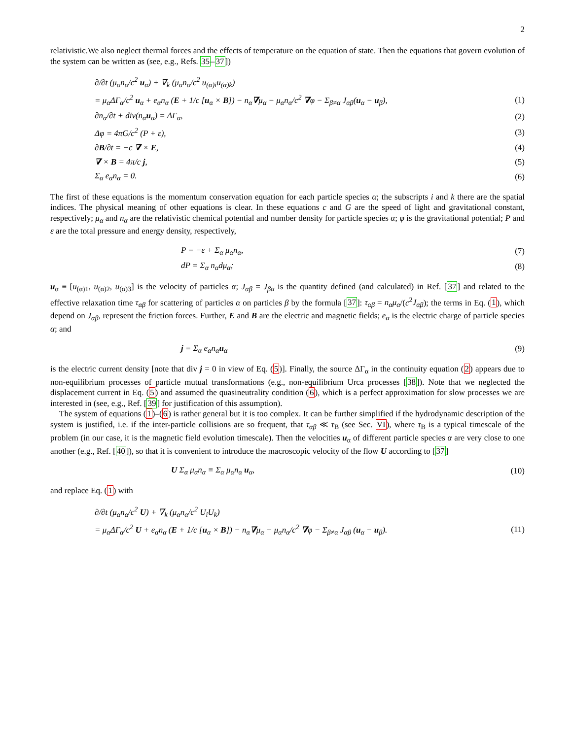2
relativistic.We also neglect thermal forces and the effects of temperature on the equation of state. Then the equations that govern evolution of the system can be written as (see, e.g., Refs. 35–37])
∂/∂t (μ<sub>α</sub>n<sub>α</sub>/c<sup>2</sup> u<sub>α</sub>) + ∇<sub>k</sub> (μ<sub>α</sub>n<sub>α</sub>/c<sup>2</sup> u<sub>(α)i</sub>u<sub>(α)k</sub>)
= μ<sub>α</sub>ΔΓ<sub>α</sub>/c<sup>2</sup> u<sub>α</sub> + e<sub>α</sub>n<sub>α</sub> (E + 1/c [u<sub>α</sub> × B]) − n<sub>α</sub>∇μ<sub>α</sub> − μ<sub>α</sub>n<sub>α</sub>/c<sup>2</sup> ∇φ − Σ<sub>β≠α</sub> J<sub>αβ</sub>(u<sub>α</sub> − u<sub>β</sub>), (1)
∂n<sub>α</sub>/∂t + div(n<sub>α</sub>u<sub>α</sub>) = ΔΓ<sub>α</sub>, (2)
Δφ = 4πG/c<sup>2</sup> (P + ε), (3)
∂B/∂t = −c ∇ × E, (4)
∇ × B = 4π/c j, (5)
Σ<sub>α</sub> e<sub>α</sub>n<sub>α</sub> = 0. (6)
The first of these equations is the momentum conservation equation for each particle species α; the subscripts i and k there are the spatial indices. The physical meaning of other equations is clear. In these equations c and G are the speed of light and gravitational constant, respectively; μ<sub>α</sub> and n<sub>α</sub> are the relativistic chemical potential and number density for particle species α; φ is the gravitational potential; P and ε are the total pressure and energy density, respectively,
P = −ε + Σ<sub>α</sub> μ<sub>α</sub>n<sub>α</sub>, (7)
dP = Σ<sub>α</sub> n<sub>α</sub>dμ<sub>α</sub>; (8)
u<sub>α</sub> ≡ [u<sub>(α)1</sub>, u<sub>(α)2</sub>, u<sub>(α)3</sub>] is the velocity of particles α; J<sub>αβ</sub> = J<sub>βα</sub> is the quantity defined (and calculated) in Ref. [37] and related to the effective relaxation time τ<sub>αβ</sub> for scattering of particles α on particles β by the formula [37]: τ<sub>αβ</sub> = n<sub>α</sub>μ<sub>α</sub>/(c<sup>2</sup>J<sub>αβ</sub>); the terms in Eq. (1), which depend on J<sub>αβ</sub>, represent the friction forces. Further, E and B are the electric and magnetic fields; e<sub>α</sub> is the electric charge of particle species α; and
j = Σ<sub>α</sub> e<sub>α</sub>n<sub>α</sub>u<sub>α</sub> (9)
is the electric current density [note that div j = 0 in view of Eq. (5)]. Finally, the source ΔΓ<sub>α</sub> in the continuity equation (2) appears due to non-equilibrium processes of particle mutual transformations (e.g., non-equilibrium Urca processes [38]). Note that we neglected the displacement current in Eq. (5) and assumed the quasineutrality condition (6), which is a perfect approximation for slow processes we are interested in (see, e.g., Ref. [39] for justification of this assumption).
The system of equations (1)–(6) is rather general but it is too complex. It can be further simplified if the hydrodynamic description of the system is justified, i.e. if the inter-particle collisions are so frequent, that τ<sub>αβ</sub> ≪ τ<sub>B</sub> (see Sec. VI), where τ<sub>B</sub> is a typical timescale of the problem (in our case, it is the magnetic field evolution timescale). Then the velocities u<sub>α</sub> of different particle species α are very close to one another (e.g., Ref. [40]), so that it is convenient to introduce the macroscopic velocity of the flow U according to [37]
U Σ<sub>α</sub> μ<sub>α</sub>n<sub>α</sub> ≡ Σ<sub>α</sub> μ<sub>α</sub>n<sub>α</sub> u<sub>α</sub>, (10)
and replace Eq. (1) with
∂/∂t (μ<sub>α</sub>n<sub>α</sub>/c<sup>2</sup> U) + ∇<sub>k</sub> (μ<sub>α</sub>n<sub>α</sub>/c<sup>2</sup> U<sub>i</sub>U<sub>k</sub>)
= μ<sub>α</sub>ΔΓ<sub>α</sub>/c<sup>2</sup> U + e<sub>α</sub>n<sub>α</sub> (E + 1/c [u<sub>α</sub> × B]) − n<sub>α</sub>∇μ<sub>α</sub> − μ<sub>α</sub>n<sub>α</sub>/c<sup>2</sup> ∇φ − Σ<sub>β≠α</sub> J<sub>αβ</sub> (u<sub>α</sub> − u<sub>β</sub>). (11)